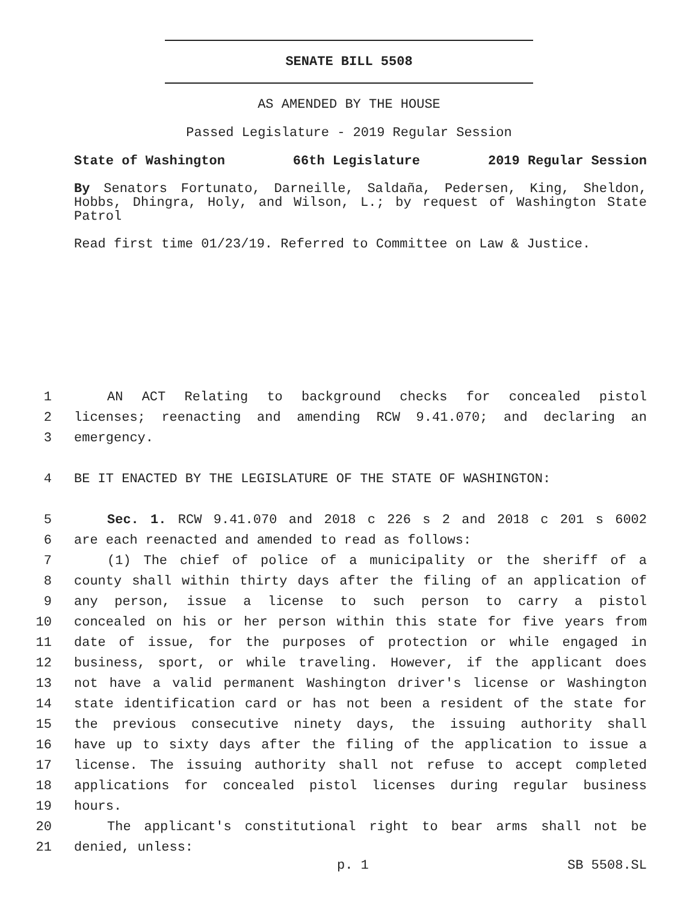SENATE BILL 5508
AS AMENDED BY THE HOUSE
Passed Legislature - 2019 Regular Session
State of Washington 66th Legislature 2019 Regular Session
By Senators Fortunato, Darneille, Saldaña, Pedersen, King, Sheldon, Hobbs, Dhingra, Holy, and Wilson, L.; by request of Washington State Patrol
Read first time 01/23/19. Referred to Committee on Law & Justice.
1 AN ACT Relating to background checks for concealed pistol
2 licenses; reenacting and amending RCW 9.41.070; and declaring an
3 emergency.
4 BE IT ENACTED BY THE LEGISLATURE OF THE STATE OF WASHINGTON:
5 Sec. 1. RCW 9.41.070 and 2018 c 226 s 2 and 2018 c 201 s 6002
6 are each reenacted and amended to read as follows:
7 (1) The chief of police of a municipality or the sheriff of a
8 county shall within thirty days after the filing of an application of
9 any person, issue a license to such person to carry a pistol
10 concealed on his or her person within this state for five years from
11 date of issue, for the purposes of protection or while engaged in
12 business, sport, or while traveling. However, if the applicant does
13 not have a valid permanent Washington driver's license or Washington
14 state identification card or has not been a resident of the state for
15 the previous consecutive ninety days, the issuing authority shall
16 have up to sixty days after the filing of the application to issue a
17 license. The issuing authority shall not refuse to accept completed
18 applications for concealed pistol licenses during regular business
19 hours.
20 The applicant's constitutional right to bear arms shall not be
21 denied, unless:
p. 1 SB 5508.SL